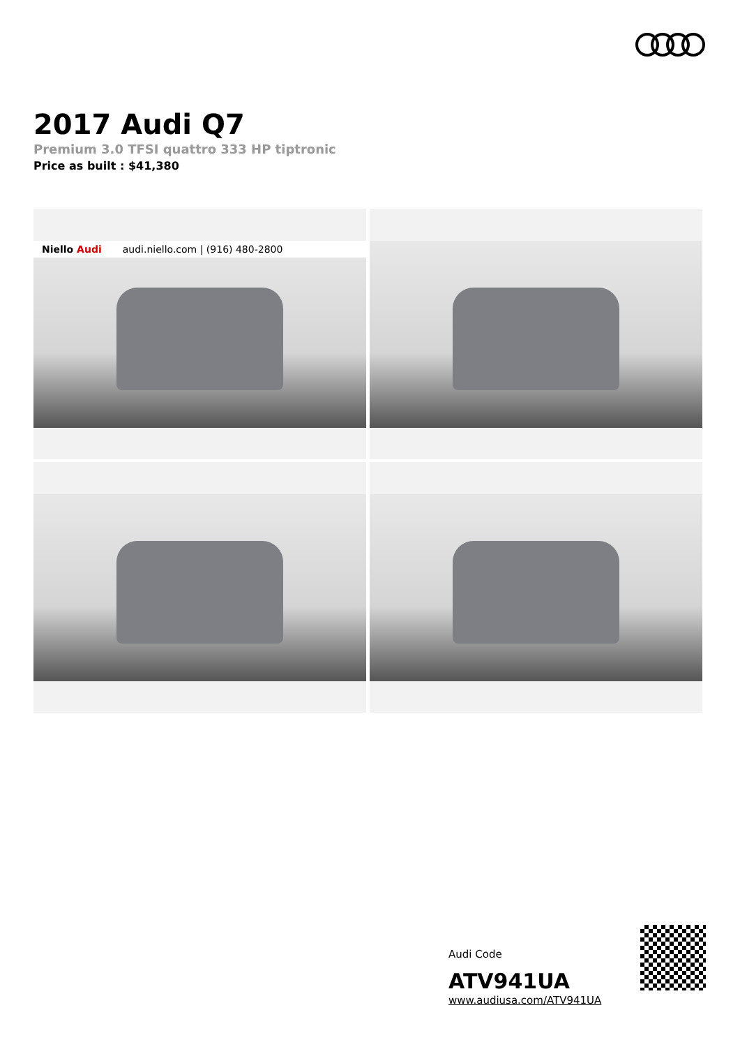2017 Audi Q7
Premium 3.0 TFSI quattro 333 HP tiptronic
Price as built : $41,380
Niello Audi audi.niello.com | (916) 480-2800
Audi Code
ATV941UA
www.audiusa.com/ATV941UA